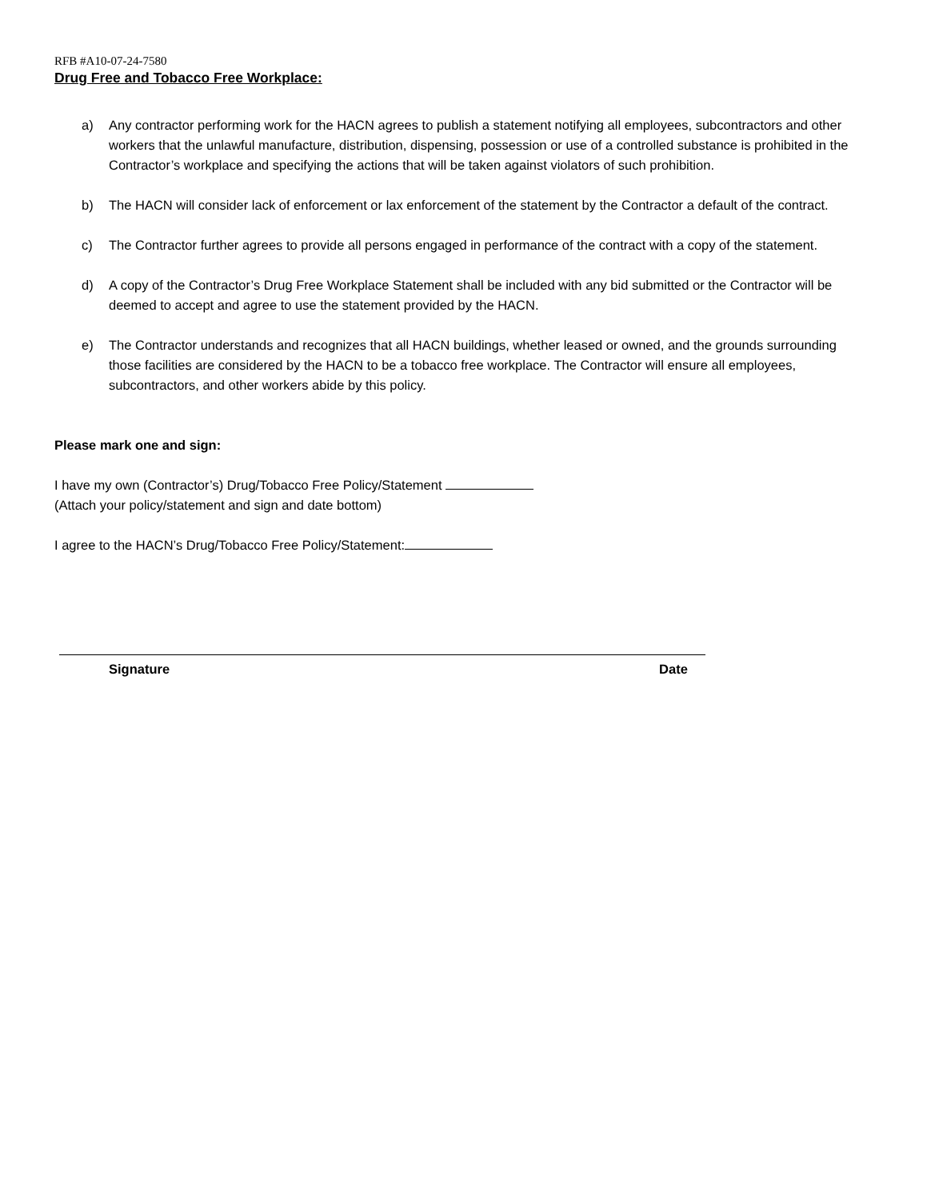RFB #A10-07-24-7580
Drug Free and Tobacco Free Workplace:
a) Any contractor performing work for the HACN agrees to publish a statement notifying all employees, subcontractors and other workers that the unlawful manufacture, distribution, dispensing, possession or use of a controlled substance is prohibited in the Contractor’s workplace and specifying the actions that will be taken against violators of such prohibition.
b) The HACN will consider lack of enforcement or lax enforcement of the statement by the Contractor a default of the contract.
c) The Contractor further agrees to provide all persons engaged in performance of the contract with a copy of the statement.
d) A copy of the Contractor’s Drug Free Workplace Statement shall be included with any bid submitted or the Contractor will be deemed to accept and agree to use the statement provided by the HACN.
e) The Contractor understands and recognizes that all HACN buildings, whether leased or owned, and the grounds surrounding those facilities are considered by the HACN to be a tobacco free workplace. The Contractor will ensure all employees, subcontractors, and other workers abide by this policy.
Please mark one and sign:
I have my own (Contractor’s) Drug/Tobacco Free Policy/Statement
(Attach your policy/statement and sign and date bottom)
I agree to the HACN’s Drug/Tobacco Free Policy/Statement:
Signature Date